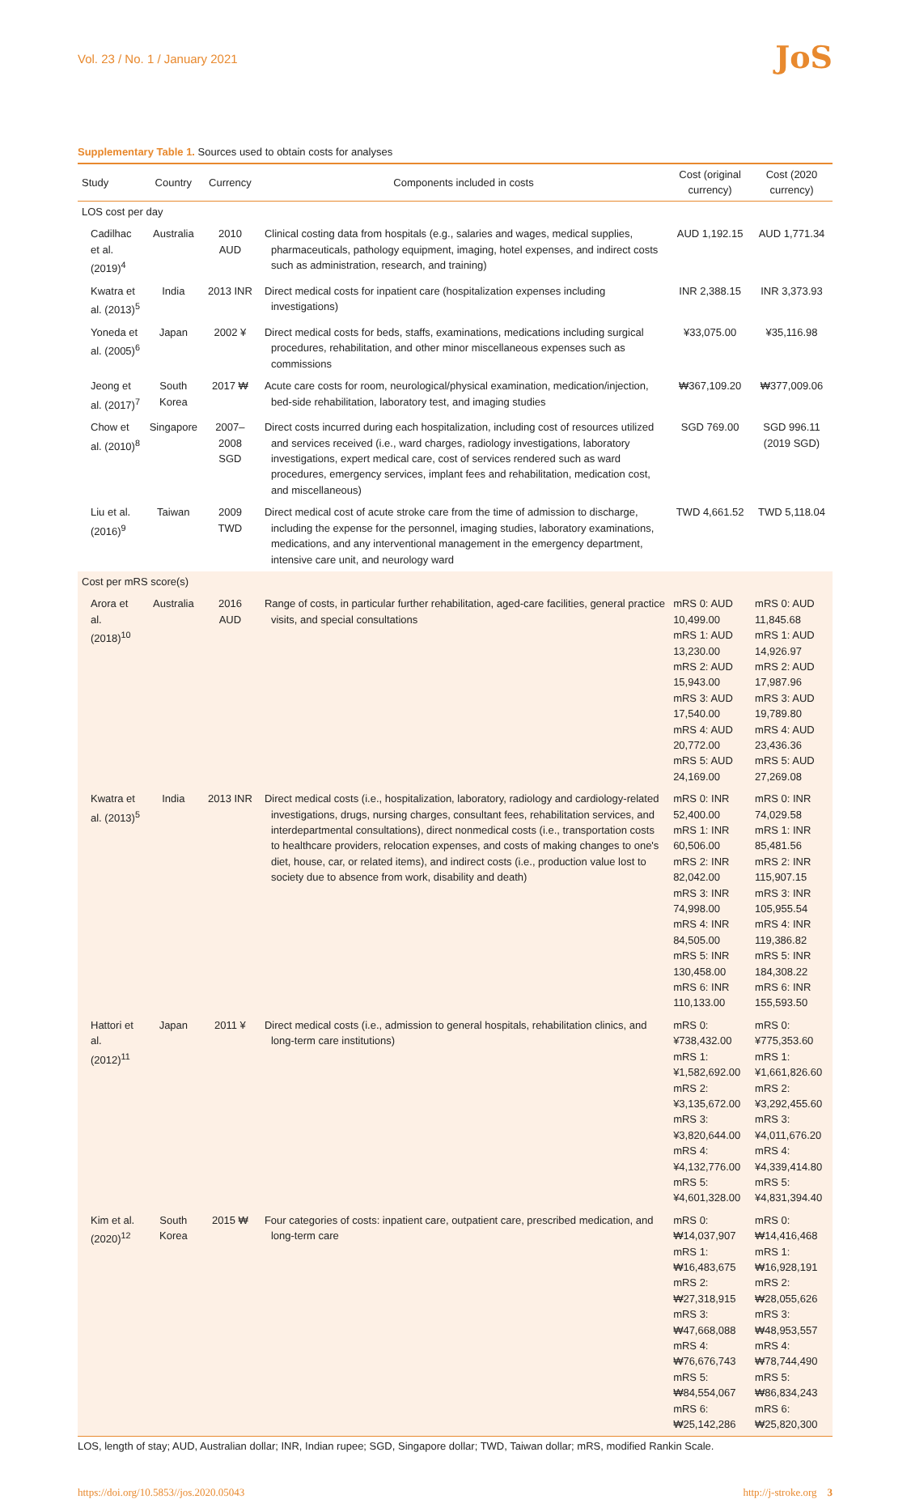Vol. 23 / No. 1 / January 2021
JoS
Supplementary Table 1. Sources used to obtain costs for analyses
| Study | Country | Currency | Components included in costs | Cost (original currency) | Cost (2020 currency) |
| --- | --- | --- | --- | --- | --- |
| LOS cost per day | | | | | |
| Cadilhac et al. (2019)<sup>4</sup> | Australia | 2010 AUD | Clinical costing data from hospitals (e.g., salaries and wages, medical supplies, pharmaceuticals, pathology equipment, imaging, hotel expenses, and indirect costs such as administration, research, and training) | AUD 1,192.15 | AUD 1,771.34 |
| Kwatra et al. (2013)<sup>5</sup> | India | 2013 INR | Direct medical costs for inpatient care (hospitalization expenses including investigations) | INR 2,388.15 | INR 3,373.93 |
| Yoneda et al. (2005)<sup>6</sup> | Japan | 2002 ¥ | Direct medical costs for beds, staffs, examinations, medications including surgical procedures, rehabilitation, and other minor miscellaneous expenses such as commissions | ¥33,075.00 | ¥35,116.98 |
| Jeong et al. (2017)<sup>7</sup> | South Korea | 2017 ₩ | Acute care costs for room, neurological/physical examination, medication/injection, bed-side rehabilitation, laboratory test, and imaging studies | ₩367,109.20 | ₩377,009.06 |
| Chow et al. (2010)<sup>8</sup> | Singapore | 2007–2008 SGD | Direct costs incurred during each hospitalization, including cost of resources utilized and services received (i.e., ward charges, radiology investigations, laboratory investigations, expert medical care, cost of services rendered such as ward procedures, emergency services, implant fees and rehabilitation, medication cost, and miscellaneous) | SGD 769.00 | SGD 996.11 (2019 SGD) |
| Liu et al. (2016)<sup>9</sup> | Taiwan | 2009 TWD | Direct medical cost of acute stroke care from the time of admission to discharge, including the expense for the personnel, imaging studies, laboratory examinations, medications, and any interventional management in the emergency department, intensive care unit, and neurology ward | TWD 4,661.52 | TWD 5,118.04 |
| Cost per mRS score(s) | | | | | |
| Arora et al. (2018)<sup>10</sup> | Australia | 2016 AUD | Range of costs, in particular further rehabilitation, aged-care facilities, general practice visits, and special consultations | mRS 0: AUD 10,499.00 mRS 1: AUD 13,230.00 mRS 2: AUD 15,943.00 mRS 3: AUD 17,540.00 mRS 4: AUD 20,772.00 mRS 5: AUD 24,169.00 | mRS 0: AUD 11,845.68 mRS 1: AUD 14,926.97 mRS 2: AUD 17,987.96 mRS 3: AUD 19,789.80 mRS 4: AUD 23,436.36 mRS 5: AUD 27,269.08 |
| Kwatra et al. (2013)<sup>5</sup> | India | 2013 INR | Direct medical costs (i.e., hospitalization, laboratory, radiology and cardiology-related investigations, drugs, nursing charges, consultant fees, rehabilitation services, and interdepartmental consultations), direct nonmedical costs (i.e., transportation costs to healthcare providers, relocation expenses, and costs of making changes to one's diet, house, car, or related items), and indirect costs (i.e., production value lost to society due to absence from work, disability and death) | mRS 0: INR 52,400.00 mRS 1: INR 60,506.00 mRS 2: INR 82,042.00 mRS 3: INR 74,998.00 mRS 4: INR 84,505.00 mRS 5: INR 130,458.00 mRS 6: INR 110,133.00 | mRS 0: INR 74,029.58 mRS 1: INR 85,481.56 mRS 2: INR 115,907.15 mRS 3: INR 105,955.54 mRS 4: INR 119,386.82 mRS 5: INR 184,308.22 mRS 6: INR 155,593.50 |
| Hattori et al. (2012)<sup>11</sup> | Japan | 2011 ¥ | Direct medical costs (i.e., admission to general hospitals, rehabilitation clinics, and long-term care institutions) | mRS 0: ¥738,432.00 mRS 1: ¥1,582,692.00 mRS 2: ¥3,135,672.00 mRS 3: ¥3,820,644.00 mRS 4: ¥4,132,776.00 mRS 5: ¥4,601,328.00 | mRS 0: ¥775,353.60 mRS 1: ¥1,661,826.60 mRS 2: ¥3,292,455.60 mRS 3: ¥4,011,676.20 mRS 4: ¥4,339,414.80 mRS 5: ¥4,831,394.40 |
| Kim et al. (2020)<sup>12</sup> | South Korea | 2015 ₩ | Four categories of costs: inpatient care, outpatient care, prescribed medication, and long-term care | mRS 0: ₩14,037,907 mRS 1: ₩16,483,675 mRS 2: ₩27,318,915 mRS 3: ₩47,668,088 mRS 4: ₩76,676,743 mRS 5: ₩84,554,067 mRS 6: ₩25,142,286 | mRS 0: ₩14,416,468 mRS 1: ₩16,928,191 mRS 2: ₩28,055,626 mRS 3: ₩48,953,557 mRS 4: ₩78,744,490 mRS 5: ₩86,834,243 mRS 6: ₩25,820,300 |
LOS, length of stay; AUD, Australian dollar; INR, Indian rupee; SGD, Singapore dollar; TWD, Taiwan dollar; mRS, modified Rankin Scale.
https://doi.org/10.5853//jos.2020.05043 http://j-stroke.org 3